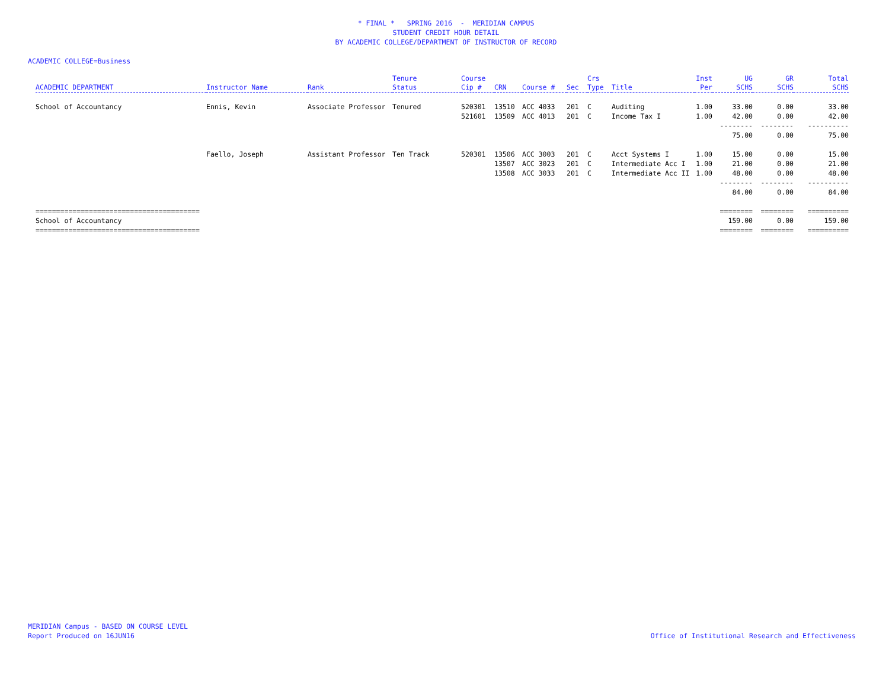* FINAL * SPRING 2016 - MERIDIAN CAMPUS
STUDENT CREDIT HOUR DETAIL
BY ACADEMIC COLLEGE/DEPARTMENT OF INSTRUCTOR OF RECORD
ACADEMIC COLLEGE=Business
| ACADEMIC DEPARTMENT | Instructor Name | Rank | Tenure Status | Course Cip # | CRN | Course # | Sec | Crs Type | Title | Inst Per | UG SCHS | GR SCHS | Total SCHS |
| --- | --- | --- | --- | --- | --- | --- | --- | --- | --- | --- | --- | --- | --- |
| School of Accountancy | Ennis, Kevin | Associate Professor | Tenured | 520301 | 13510 | ACC 4033 | 201 | C | Auditing | 1.00 | 33.00 | 0.00 | 33.00 |
| | | | | 521601 | 13509 | ACC 4013 | 201 | C | Income Tax I | 1.00 | 42.00 | 0.00 | 42.00 |
| | | | | | | | | | | | -------- | -------- | ---------- |
| | | | | | | | | | | | 75.00 | 0.00 | 75.00 |
| | Faello, Joseph | Assistant Professor | Ten Track | 520301 | 13506 | ACC 3003 | 201 | C | Acct Systems I | 1.00 | 15.00 | 0.00 | 15.00 |
| | | | | | 13507 | ACC 3023 | 201 | C | Intermediate Acc I | 1.00 | 21.00 | 0.00 | 21.00 |
| | | | | | 13508 | ACC 3033 | 201 | C | Intermediate Acc II | 1.00 | 48.00 | 0.00 | 48.00 |
| | | | | | | | | | | | -------- | -------- | ---------- |
| | | | | | | | | | | | 84.00 | 0.00 | 84.00 |
| ======================================== | | | | | | | | | | | ======== | ======== | ========== |
| School of Accountancy | | | | | | | | | | | 159.00 | 0.00 | 159.00 |
| ======================================== | | | | | | | | | | | ======== | ======== | ========== |
MERIDIAN Campus - BASED ON COURSE LEVEL
Report Produced on 16JUN16
Office of Institutional Research and Effectiveness